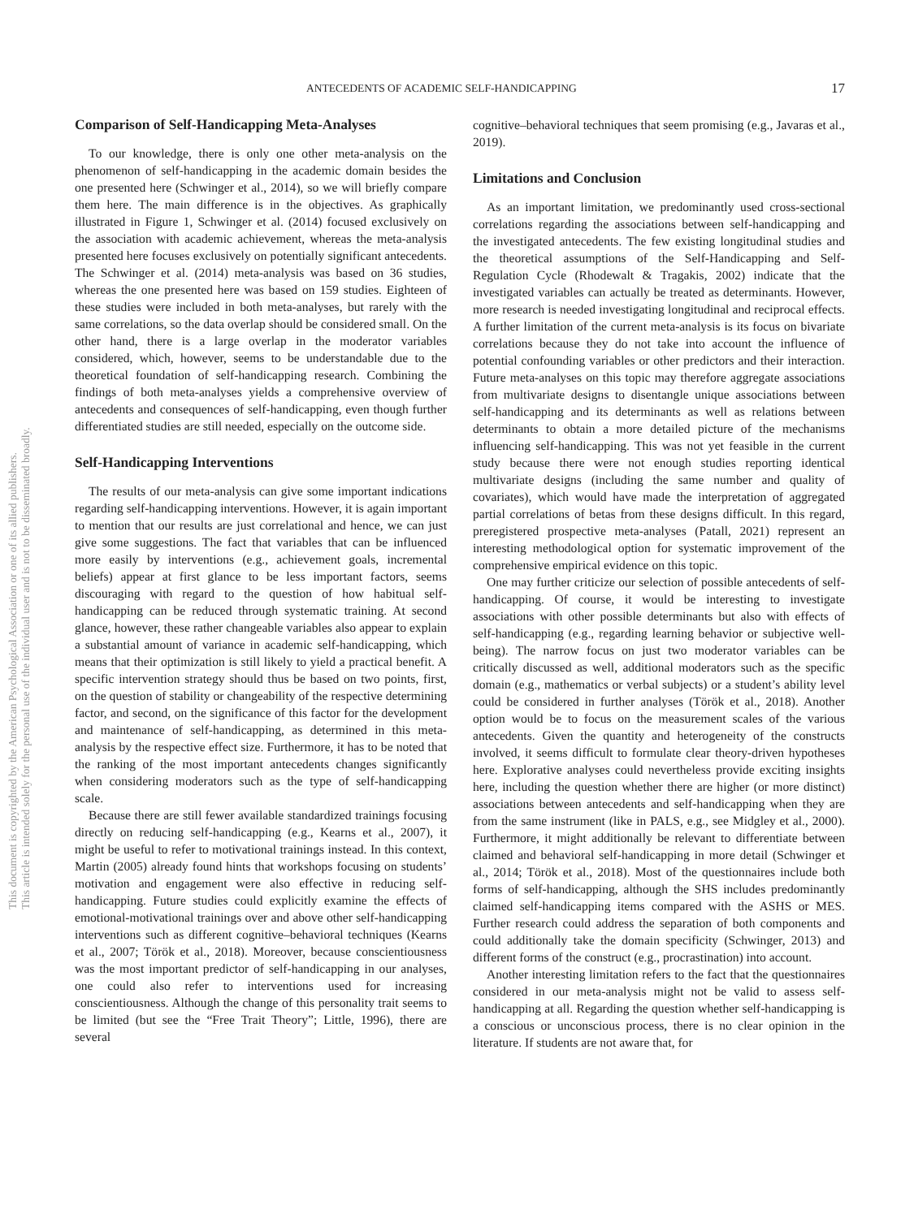This document is copyrighted by the American Psychological Association or one of its allied publishers.
This article is intended solely for the personal use of the individual user and is not to be disseminated broadly.
ANTECEDENTS OF ACADEMIC SELF-HANDICAPPING 17
Comparison of Self-Handicapping Meta-Analyses
To our knowledge, there is only one other meta-analysis on the phenomenon of self-handicapping in the academic domain besides the one presented here (Schwinger et al., 2014), so we will briefly compare them here. The main difference is in the objectives. As graphically illustrated in Figure 1, Schwinger et al. (2014) focused exclusively on the association with academic achievement, whereas the meta-analysis presented here focuses exclusively on potentially significant antecedents. The Schwinger et al. (2014) meta-analysis was based on 36 studies, whereas the one presented here was based on 159 studies. Eighteen of these studies were included in both meta-analyses, but rarely with the same correlations, so the data overlap should be considered small. On the other hand, there is a large overlap in the moderator variables considered, which, however, seems to be understandable due to the theoretical foundation of self-handicapping research. Combining the findings of both meta-analyses yields a comprehensive overview of antecedents and consequences of self-handicapping, even though further differentiated studies are still needed, especially on the outcome side.
Self-Handicapping Interventions
The results of our meta-analysis can give some important indications regarding self-handicapping interventions. However, it is again important to mention that our results are just correlational and hence, we can just give some suggestions. The fact that variables that can be influenced more easily by interventions (e.g., achievement goals, incremental beliefs) appear at first glance to be less important factors, seems discouraging with regard to the question of how habitual self-handicapping can be reduced through systematic training. At second glance, however, these rather changeable variables also appear to explain a substantial amount of variance in academic self-handicapping, which means that their optimization is still likely to yield a practical benefit. A specific intervention strategy should thus be based on two points, first, on the question of stability or changeability of the respective determining factor, and second, on the significance of this factor for the development and maintenance of self-handicapping, as determined in this meta-analysis by the respective effect size. Furthermore, it has to be noted that the ranking of the most important antecedents changes significantly when considering moderators such as the type of self-handicapping scale.
Because there are still fewer available standardized trainings focusing directly on reducing self-handicapping (e.g., Kearns et al., 2007), it might be useful to refer to motivational trainings instead. In this context, Martin (2005) already found hints that workshops focusing on students’ motivation and engagement were also effective in reducing self-handicapping. Future studies could explicitly examine the effects of emotional-motivational trainings over and above other self-handicapping interventions such as different cognitive–behavioral techniques (Kearns et al., 2007; Török et al., 2018). Moreover, because conscientiousness was the most important predictor of self-handicapping in our analyses, one could also refer to interventions used for increasing conscientiousness. Although the change of this personality trait seems to be limited (but see the “Free Trait Theory”; Little, 1996), there are several
cognitive–behavioral techniques that seem promising (e.g., Javaras et al., 2019).
Limitations and Conclusion
As an important limitation, we predominantly used cross-sectional correlations regarding the associations between self-handicapping and the investigated antecedents. The few existing longitudinal studies and the theoretical assumptions of the Self-Handicapping and Self-Regulation Cycle (Rhodewalt & Tragakis, 2002) indicate that the investigated variables can actually be treated as determinants. However, more research is needed investigating longitudinal and reciprocal effects. A further limitation of the current meta-analysis is its focus on bivariate correlations because they do not take into account the influence of potential confounding variables or other predictors and their interaction. Future meta-analyses on this topic may therefore aggregate associations from multivariate designs to disentangle unique associations between self-handicapping and its determinants as well as relations between determinants to obtain a more detailed picture of the mechanisms influencing self-handicapping. This was not yet feasible in the current study because there were not enough studies reporting identical multivariate designs (including the same number and quality of covariates), which would have made the interpretation of aggregated partial correlations of betas from these designs difficult. In this regard, preregistered prospective meta-analyses (Patall, 2021) represent an interesting methodological option for systematic improvement of the comprehensive empirical evidence on this topic.
One may further criticize our selection of possible antecedents of self-handicapping. Of course, it would be interesting to investigate associations with other possible determinants but also with effects of self-handicapping (e.g., regarding learning behavior or subjective well-being). The narrow focus on just two moderator variables can be critically discussed as well, additional moderators such as the specific domain (e.g., mathematics or verbal subjects) or a student’s ability level could be considered in further analyses (Török et al., 2018). Another option would be to focus on the measurement scales of the various antecedents. Given the quantity and heterogeneity of the constructs involved, it seems difficult to formulate clear theory-driven hypotheses here. Explorative analyses could nevertheless provide exciting insights here, including the question whether there are higher (or more distinct) associations between antecedents and self-handicapping when they are from the same instrument (like in PALS, e.g., see Midgley et al., 2000). Furthermore, it might additionally be relevant to differentiate between claimed and behavioral self-handicapping in more detail (Schwinger et al., 2014; Török et al., 2018). Most of the questionnaires include both forms of self-handicapping, although the SHS includes predominantly claimed self-handicapping items compared with the ASHS or MES. Further research could address the separation of both components and could additionally take the domain specificity (Schwinger, 2013) and different forms of the construct (e.g., procrastination) into account.
Another interesting limitation refers to the fact that the questionnaires considered in our meta-analysis might not be valid to assess self-handicapping at all. Regarding the question whether self-handicapping is a conscious or unconscious process, there is no clear opinion in the literature. If students are not aware that, for